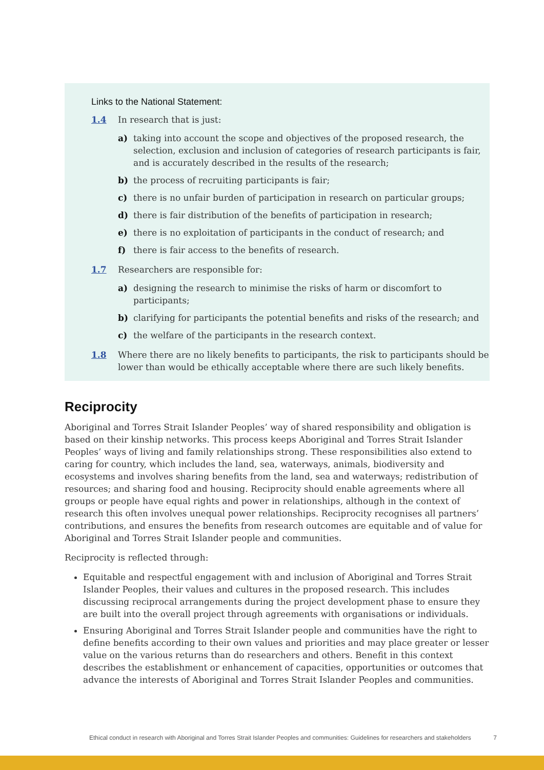Links to the National Statement:
1.4 In research that is just:
a) taking into account the scope and objectives of the proposed research, the selection, exclusion and inclusion of categories of research participants is fair, and is accurately described in the results of the research;
b) the process of recruiting participants is fair;
c) there is no unfair burden of participation in research on particular groups;
d) there is fair distribution of the benefits of participation in research;
e) there is no exploitation of participants in the conduct of research; and
f) there is fair access to the benefits of research.
1.7 Researchers are responsible for:
a) designing the research to minimise the risks of harm or discomfort to participants;
b) clarifying for participants the potential benefits and risks of the research; and
c) the welfare of the participants in the research context.
1.8 Where there are no likely benefits to participants, the risk to participants should be lower than would be ethically acceptable where there are such likely benefits.
Reciprocity
Aboriginal and Torres Strait Islander Peoples’ way of shared responsibility and obligation is based on their kinship networks. This process keeps Aboriginal and Torres Strait Islander Peoples’ ways of living and family relationships strong. These responsibilities also extend to caring for country, which includes the land, sea, waterways, animals, biodiversity and ecosystems and involves sharing benefits from the land, sea and waterways; redistribution of resources; and sharing food and housing. Reciprocity should enable agreements where all groups or people have equal rights and power in relationships, although in the context of research this often involves unequal power relationships. Reciprocity recognises all partners’ contributions, and ensures the benefits from research outcomes are equitable and of value for Aboriginal and Torres Strait Islander people and communities.
Reciprocity is reflected through:
Equitable and respectful engagement with and inclusion of Aboriginal and Torres Strait Islander Peoples, their values and cultures in the proposed research. This includes discussing reciprocal arrangements during the project development phase to ensure they are built into the overall project through agreements with organisations or individuals.
Ensuring Aboriginal and Torres Strait Islander people and communities have the right to define benefits according to their own values and priorities and may place greater or lesser value on the various returns than do researchers and others. Benefit in this context describes the establishment or enhancement of capacities, opportunities or outcomes that advance the interests of Aboriginal and Torres Strait Islander Peoples and communities.
Ethical conduct in research with Aboriginal and Torres Strait Islander Peoples and communities: Guidelines for researchers and stakeholders 7